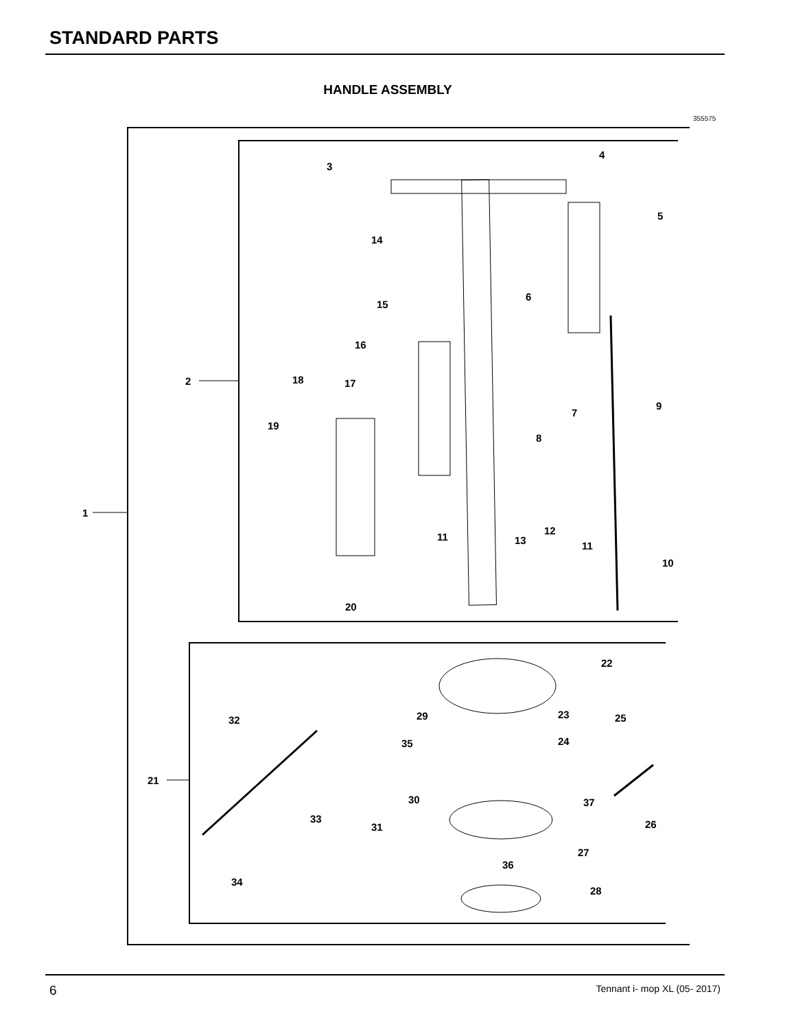STANDARD PARTS
HANDLE ASSEMBLY
355575
1
2
3
4
5
6
7
8
9
10
11
12
13
11
14
15
16
17
18
19
20
21
22
23
24
25
26
27
28
29
30
31
32
33
34
35
36
37
6 Tennant i- mop XL (05- 2017)